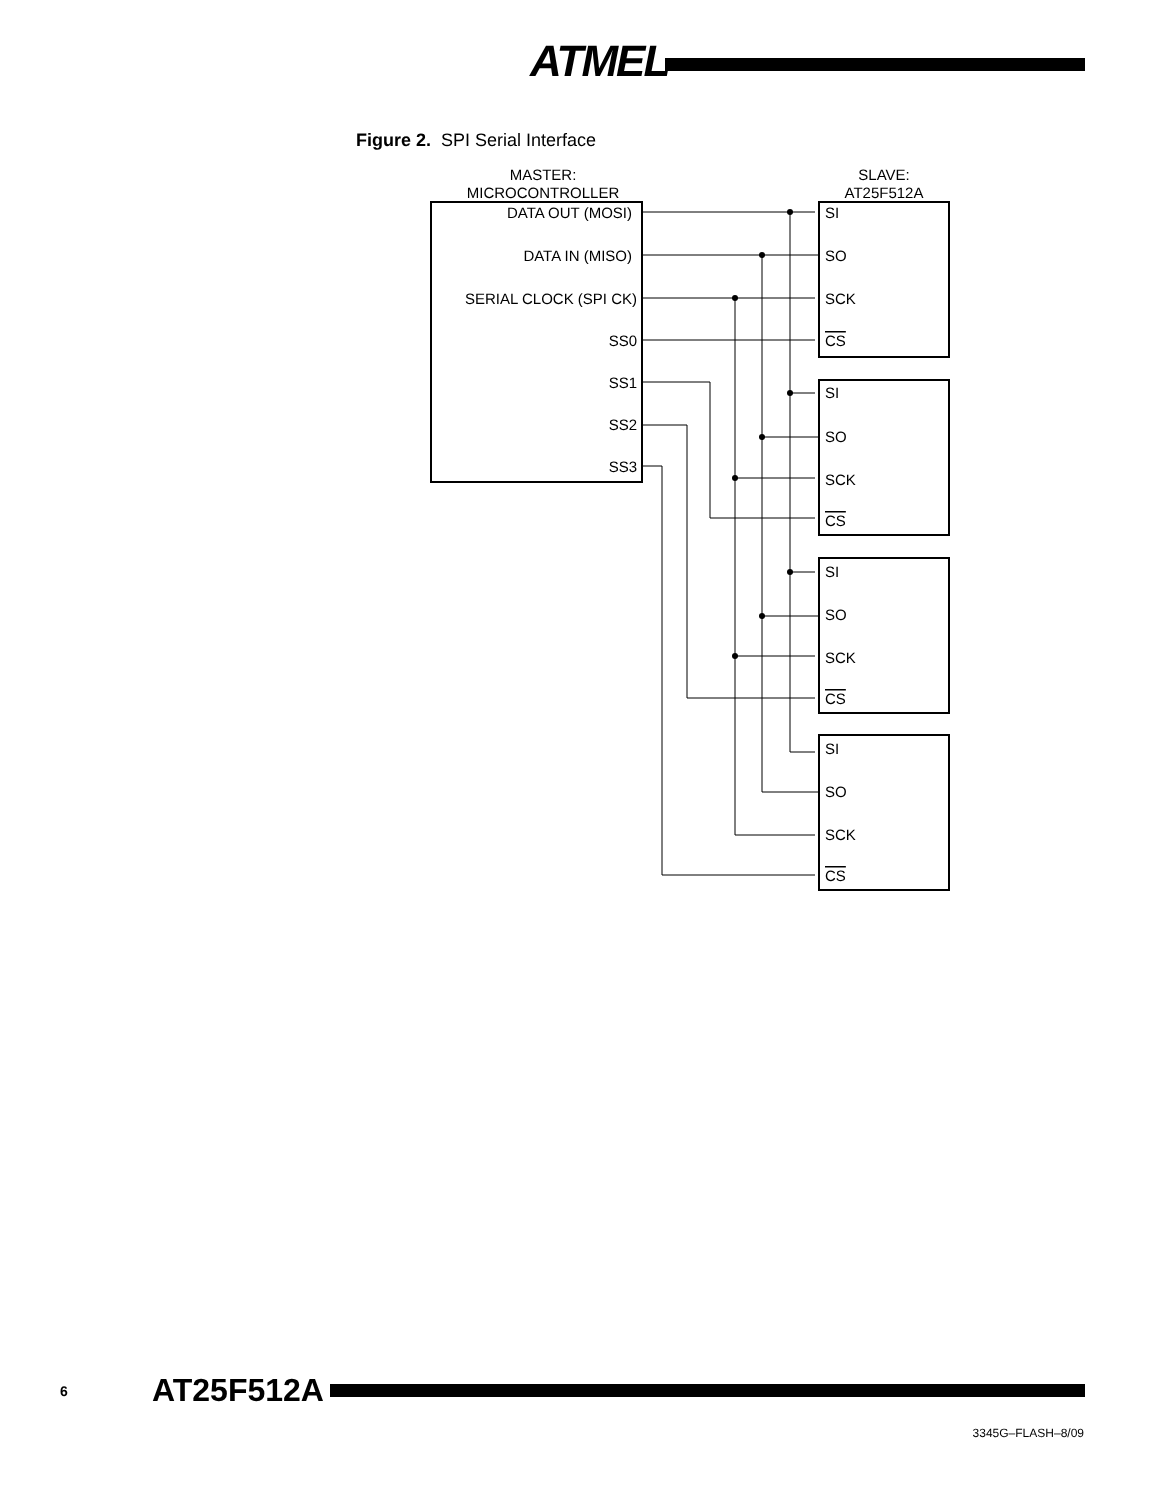ATMEL
Figure 2. SPI Serial Interface
MASTER:
MICROCONTROLLER
SLAVE:
AT25F512A
DATA OUT (MOSI)
DATA IN (MISO)
SERIAL CLOCK (SPI CK)
SS0
SS1
SS2
SS3
SI
SO
SCK
CS
SI
SO
SCK
CS
SI
SO
SCK
CS
SI
SO
SCK
CS
6 AT25F512A
3345G–FLASH–8/09